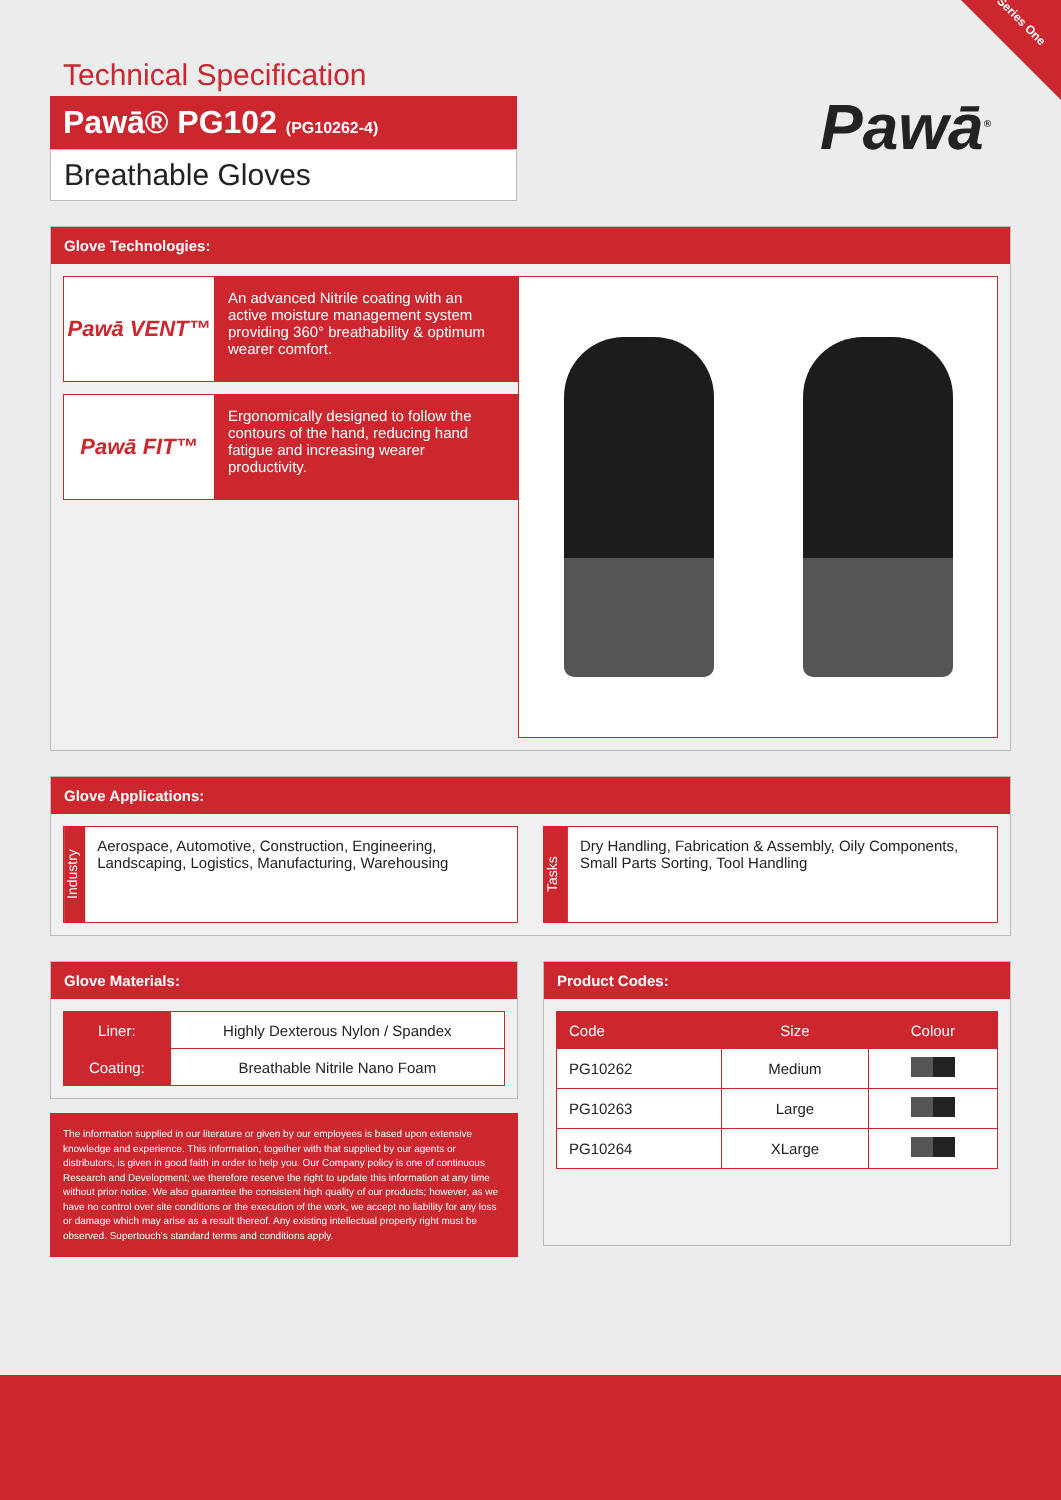Series One
Technical Specification
Pawā® PG102 (PG10262-4)
Breathable Gloves
Pawā<sup>®</sup>
Glove Technologies:
Pawā VENT™
An advanced Nitrile coating with an active moisture management system providing 360° breathability & optimum wearer comfort.
Pawā FIT™
Ergonomically designed to follow the contours of the hand, reducing hand fatigue and increasing wearer productivity.
Glove Applications:
Industry
Aerospace, Automotive, Construction, Engineering, Landscaping, Logistics, Manufacturing, Warehousing
Tasks
Dry Handling, Fabrication & Assembly, Oily Components, Small Parts Sorting, Tool Handling
Glove Materials:
| Liner: | Highly Dexterous Nylon / Spandex |
| Coating: | Breathable Nitrile Nano Foam |
The information supplied in our literature or given by our employees is based upon extensive knowledge and experience. This information, together with that supplied by our agents or distributors, is given in good faith in order to help you. Our Company policy is one of continuous Research and Development; we therefore reserve the right to update this information at any time without prior notice. We also guarantee the consistent high quality of our products; however, as we have no control over site conditions or the execution of the work, we accept no liability for any loss or damage which may arise as a result thereof. Any existing intellectual property right must be observed. Supertouch's standard terms and conditions apply.
Product Codes:
| Code | Size | Colour |
| --- | --- | --- |
| PG10262 | Medium | |
| PG10263 | Large | |
| PG10264 | XLarge | |